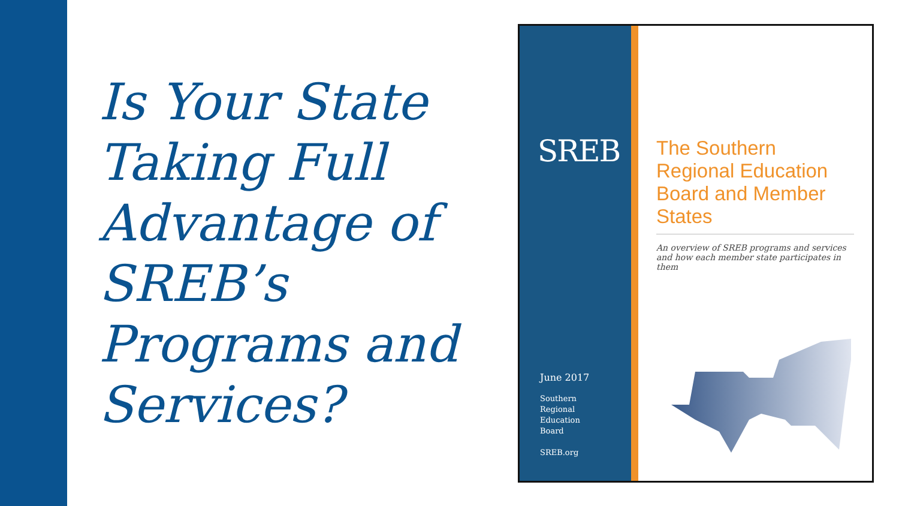Is Your State Taking Full Advantage of SREB’s Programs and Services?
SREB
June 2017
Southern
Regional
Education
Board
SREB.org
The Southern Regional Education Board and Member States
An overview of SREB programs and services and how each member state participates in them